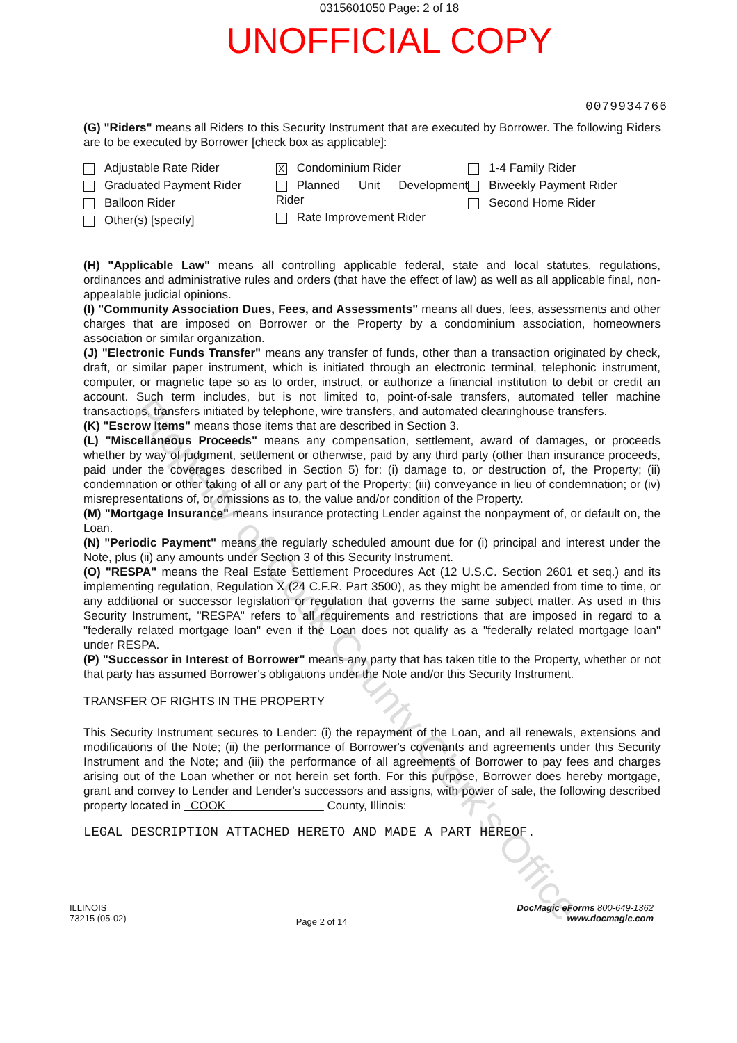0315601050 Page: 2 of 18
UNOFFICIAL COPY
0079934766
(G) "Riders" means all Riders to this Security Instrument that are executed by Borrower. The following Riders are to be executed by Borrower [check box as applicable]:
Adjustable Rate Rider
Graduated Payment Rider
Balloon Rider
Other(s) [specify]
X Condominium Rider
Planned Unit Development Rider
Rate Improvement Rider
1-4 Family Rider
Biweekly Payment Rider
Second Home Rider
(H) "Applicable Law" means all controlling applicable federal, state and local statutes, regulations, ordinances and administrative rules and orders (that have the effect of law) as well as all applicable final, non-appealable judicial opinions.
(I) "Community Association Dues, Fees, and Assessments" means all dues, fees, assessments and other charges that are imposed on Borrower or the Property by a condominium association, homeowners association or similar organization.
(J) "Electronic Funds Transfer" means any transfer of funds, other than a transaction originated by check, draft, or similar paper instrument, which is initiated through an electronic terminal, telephonic instrument, computer, or magnetic tape so as to order, instruct, or authorize a financial institution to debit or credit an account. Such term includes, but is not limited to, point-of-sale transfers, automated teller machine transactions, transfers initiated by telephone, wire transfers, and automated clearinghouse transfers.
(K) "Escrow Items" means those items that are described in Section 3.
(L) "Miscellaneous Proceeds" means any compensation, settlement, award of damages, or proceeds whether by way of judgment, settlement or otherwise, paid by any third party (other than insurance proceeds, paid under the coverages described in Section 5) for: (i) damage to, or destruction of, the Property; (ii) condemnation or other taking of all or any part of the Property; (iii) conveyance in lieu of condemnation; or (iv) misrepresentations of, or omissions as to, the value and/or condition of the Property.
(M) "Mortgage Insurance" means insurance protecting Lender against the nonpayment of, or default on, the Loan.
(N) "Periodic Payment" means the regularly scheduled amount due for (i) principal and interest under the Note, plus (ii) any amounts under Section 3 of this Security Instrument.
(O) "RESPA" means the Real Estate Settlement Procedures Act (12 U.S.C. Section 2601 et seq.) and its implementing regulation, Regulation X (24 C.F.R. Part 3500), as they might be amended from time to time, or any additional or successor legislation or regulation that governs the same subject matter. As used in this Security Instrument, "RESPA" refers to all requirements and restrictions that are imposed in regard to a "federally related mortgage loan" even if the Loan does not qualify as a "federally related mortgage loan" under RESPA.
(P) "Successor in Interest of Borrower" means any party that has taken title to the Property, whether or not that party has assumed Borrower's obligations under the Note and/or this Security Instrument.
TRANSFER OF RIGHTS IN THE PROPERTY
This Security Instrument secures to Lender: (i) the repayment of the Loan, and all renewals, extensions and modifications of the Note; (ii) the performance of Borrower's covenants and agreements under this Security Instrument and the Note; and (iii) the performance of all agreements of Borrower to pay fees and charges arising out of the Loan whether or not herein set forth. For this purpose, Borrower does hereby mortgage, grant and convey to Lender and Lender's successors and assigns, with power of sale, the following described property located in COOK County, Illinois:
LEGAL DESCRIPTION ATTACHED HERETO AND MADE A PART HEREOF.
ILLINOIS
73215 (05-02)
Page 2 of 14
DocMagic eForms 800-649-1362
www.docmagic.com
Property of Cook County Clerk's Office